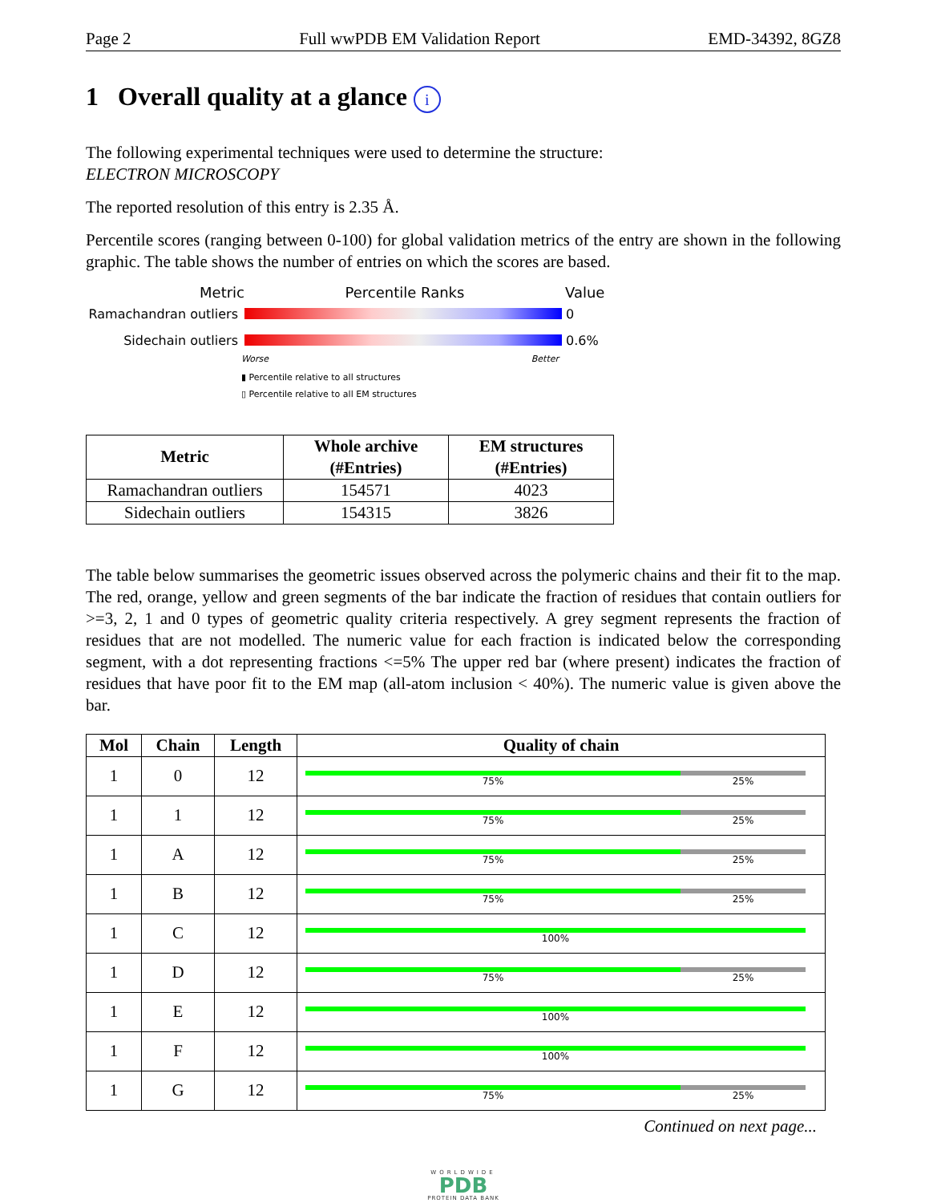Page 2 Full wwPDB EM Validation Report EMD-34392, 8GZ8
1 Overall quality at a glance i
The following experimental techniques were used to determine the structure:
ELECTRON MICROSCOPY
The reported resolution of this entry is 2.35 Å.
Percentile scores (ranging between 0-100) for global validation metrics of the entry are shown in the following graphic. The table shows the number of entries on which the scores are based.
Metric Percentile Ranks Value
Ramachandran outliers 0
Sidechain outliers 0.6%
Worse Better
▮ Percentile relative to all structures
▯ Percentile relative to all EM structures
| Metric | Whole archive (#Entries) | EM structures (#Entries) |
| --- | --- | --- |
| Ramachandran outliers | 154571 | 4023 |
| Sidechain outliers | 154315 | 3826 |
The table below summarises the geometric issues observed across the polymeric chains and their fit to the map. The red, orange, yellow and green segments of the bar indicate the fraction of residues that contain outliers for >=3, 2, 1 and 0 types of geometric quality criteria respectively. A grey segment represents the fraction of residues that are not modelled. The numeric value for each fraction is indicated below the corresponding segment, with a dot representing fractions <=5% The upper red bar (where present) indicates the fraction of residues that have poor fit to the EM map (all-atom inclusion < 40%). The numeric value is given above the bar.
| Mol | Chain | Length | Quality of chain |
| --- | --- | --- | --- |
| 1 | 0 | 12 | 75% 25% |
| 1 | 1 | 12 | 75% 25% |
| 1 | A | 12 | 75% 25% |
| 1 | B | 12 | 75% 25% |
| 1 | C | 12 | 100% |
| 1 | D | 12 | 75% 25% |
| 1 | E | 12 | 100% |
| 1 | F | 12 | 100% |
| 1 | G | 12 | 75% 25% |
Continued on next page...
WORLDWIDE
PDB
PROTEIN DATA BANK